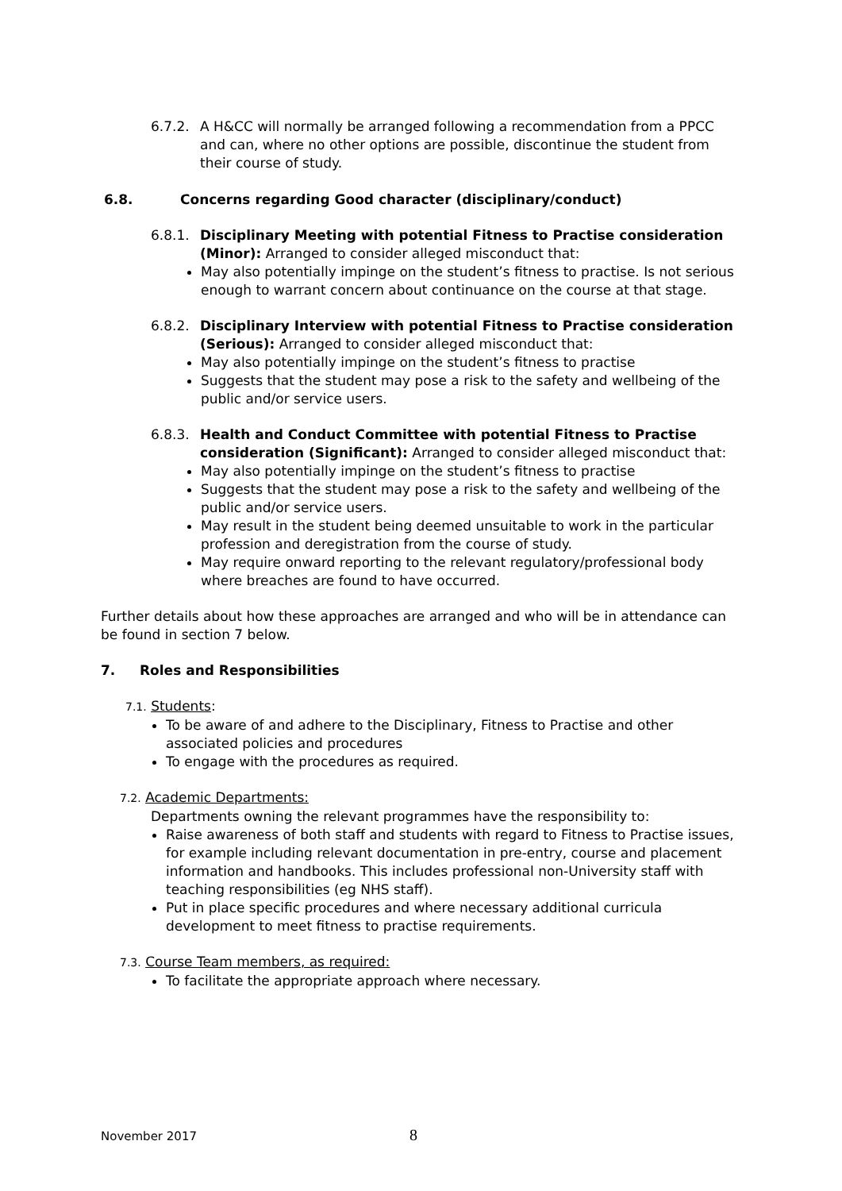6.7.2. A H&CC will normally be arranged following a recommendation from a PPCC and can, where no other options are possible, discontinue the student from their course of study.
6.8. Concerns regarding Good character (disciplinary/conduct)
6.8.1. Disciplinary Meeting with potential Fitness to Practise consideration (Minor): Arranged to consider alleged misconduct that:
May also potentially impinge on the student’s fitness to practise. Is not serious enough to warrant concern about continuance on the course at that stage.
6.8.2. Disciplinary Interview with potential Fitness to Practise consideration (Serious): Arranged to consider alleged misconduct that:
May also potentially impinge on the student’s fitness to practise
Suggests that the student may pose a risk to the safety and wellbeing of the public and/or service users.
6.8.3. Health and Conduct Committee with potential Fitness to Practise consideration (Significant): Arranged to consider alleged misconduct that:
May also potentially impinge on the student’s fitness to practise
Suggests that the student may pose a risk to the safety and wellbeing of the public and/or service users.
May result in the student being deemed unsuitable to work in the particular profession and deregistration from the course of study.
May require onward reporting to the relevant regulatory/professional body where breaches are found to have occurred.
Further details about how these approaches are arranged and who will be in attendance can be found in section 7 below.
7. Roles and Responsibilities
7.1. Students:
To be aware of and adhere to the Disciplinary, Fitness to Practise and other associated policies and procedures
To engage with the procedures as required.
7.2. Academic Departments:
Departments owning the relevant programmes have the responsibility to:
Raise awareness of both staff and students with regard to Fitness to Practise issues, for example including relevant documentation in pre-entry, course and placement information and handbooks. This includes professional non-University staff with teaching responsibilities (eg NHS staff).
Put in place specific procedures and where necessary additional curricula development to meet fitness to practise requirements.
7.3. Course Team members, as required:
To facilitate the appropriate approach where necessary.
November 2017 8